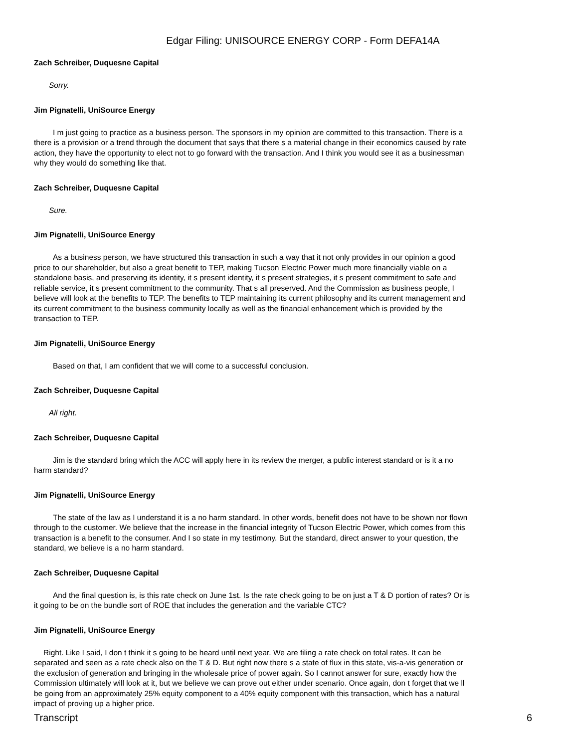Edgar Filing: UNISOURCE ENERGY CORP - Form DEFA14A
Zach Schreiber, Duquesne Capital
Sorry.
Jim Pignatelli, UniSource Energy
I m just going to practice as a business person. The sponsors in my opinion are committed to this transaction. There is a there is a provision or a trend through the document that says that there s a material change in their economics caused by rate action, they have the opportunity to elect not to go forward with the transaction. And I think you would see it as a businessman why they would do something like that.
Zach Schreiber, Duquesne Capital
Sure.
Jim Pignatelli, UniSource Energy
As a business person, we have structured this transaction in such a way that it not only provides in our opinion a good price to our shareholder, but also a great benefit to TEP, making Tucson Electric Power much more financially viable on a standalone basis, and preserving its identity, it s present identity, it s present strategies, it s present commitment to safe and reliable service, it s present commitment to the community. That s all preserved. And the Commission as business people, I believe will look at the benefits to TEP. The benefits to TEP maintaining its current philosophy and its current management and its current commitment to the business community locally as well as the financial enhancement which is provided by the transaction to TEP.
Jim Pignatelli, UniSource Energy
Based on that, I am confident that we will come to a successful conclusion.
Zach Schreiber, Duquesne Capital
All right.
Zach Schreiber, Duquesne Capital
Jim is the standard bring which the ACC will apply here in its review the merger, a public interest standard or is it a no harm standard?
Jim Pignatelli, UniSource Energy
The state of the law as I understand it is a no harm standard. In other words, benefit does not have to be shown nor flown through to the customer. We believe that the increase in the financial integrity of Tucson Electric Power, which comes from this transaction is a benefit to the consumer. And I so state in my testimony. But the standard, direct answer to your question, the standard, we believe is a no harm standard.
Zach Schreiber, Duquesne Capital
And the final question is, is this rate check on June 1st. Is the rate check going to be on just a T & D portion of rates? Or is it going to be on the bundle sort of ROE that includes the generation and the variable CTC?
Jim Pignatelli, UniSource Energy
Right. Like I said, I don t think it s going to be heard until next year. We are filing a rate check on total rates. It can be separated and seen as a rate check also on the T & D. But right now there s a state of flux in this state, vis-a-vis generation or the exclusion of generation and bringing in the wholesale price of power again. So I cannot answer for sure, exactly how the Commission ultimately will look at it, but we believe we can prove out either under scenario. Once again, don t forget that we ll be going from an approximately 25% equity component to a 40% equity component with this transaction, which has a natural impact of proving up a higher price.
Transcript 6